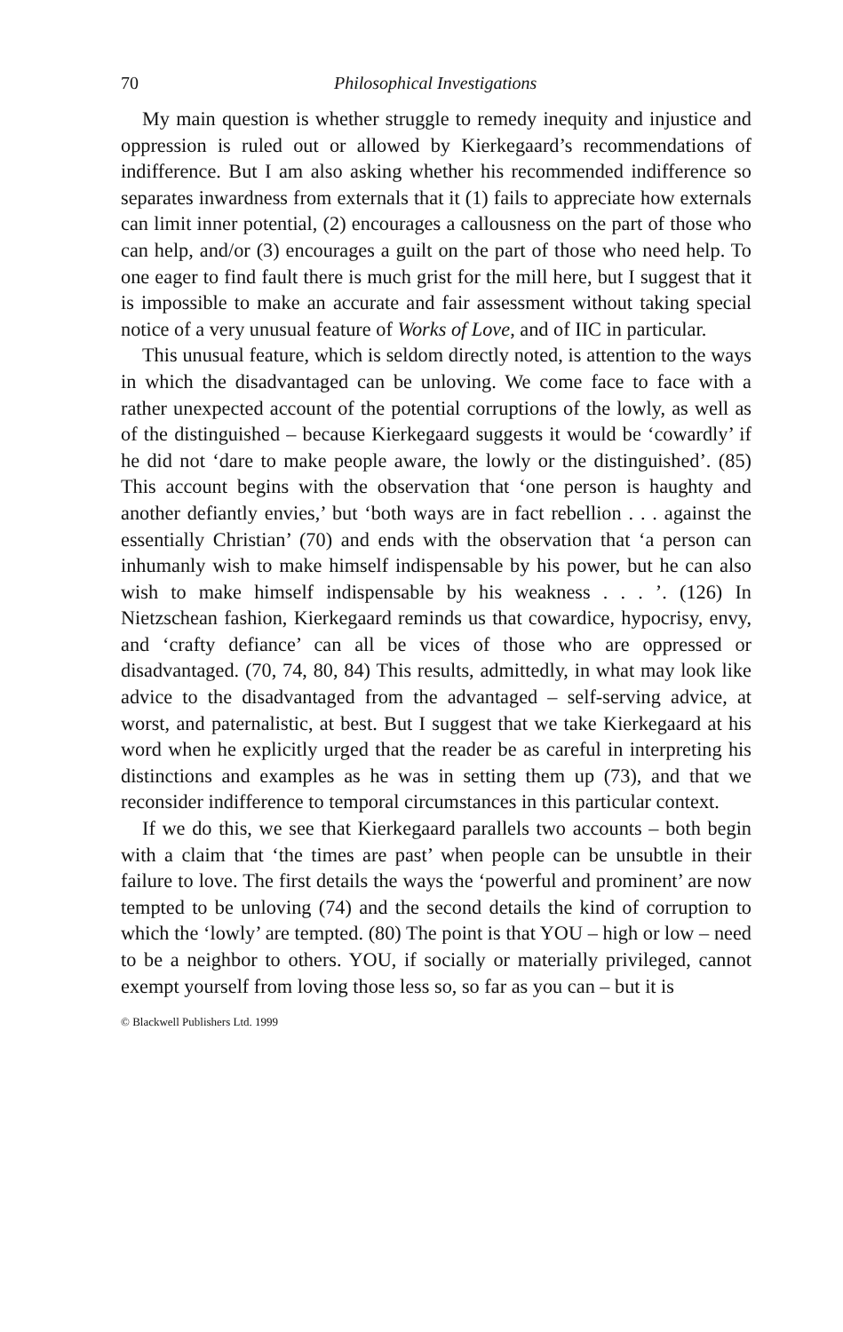70 Philosophical Investigations
My main question is whether struggle to remedy inequity and injustice and oppression is ruled out or allowed by Kierkegaard’s recommendations of indifference. But I am also asking whether his recommended indifference so separates inwardness from externals that it (1) fails to appreciate how externals can limit inner potential, (2) encourages a callousness on the part of those who can help, and/or (3) encourages a guilt on the part of those who need help. To one eager to find fault there is much grist for the mill here, but I suggest that it is impossible to make an accurate and fair assessment without taking special notice of a very unusual feature of Works of Love, and of IIC in particular.
This unusual feature, which is seldom directly noted, is attention to the ways in which the disadvantaged can be unloving. We come face to face with a rather unexpected account of the potential corruptions of the lowly, as well as of the distinguished – because Kierkegaard suggests it would be ‘cowardly’ if he did not ‘dare to make people aware, the lowly or the distinguished’. (85) This account begins with the observation that ‘one person is haughty and another defiantly envies,’ but ‘both ways are in fact rebellion . . . against the essentially Christian’ (70) and ends with the observation that ‘a person can inhumanly wish to make himself indispensable by his power, but he can also wish to make himself indispensable by his weakness . . . ’. (126) In Nietzschean fashion, Kierkegaard reminds us that cowardice, hypocrisy, envy, and ‘crafty defiance’ can all be vices of those who are oppressed or disadvantaged. (70, 74, 80, 84) This results, admittedly, in what may look like advice to the disadvantaged from the advantaged – self-serving advice, at worst, and paternalistic, at best. But I suggest that we take Kierkegaard at his word when he explicitly urged that the reader be as careful in interpreting his distinctions and examples as he was in setting them up (73), and that we reconsider indifference to temporal circumstances in this particular context.
If we do this, we see that Kierkegaard parallels two accounts – both begin with a claim that ‘the times are past’ when people can be unsubtle in their failure to love. The first details the ways the ‘powerful and prominent’ are now tempted to be unloving (74) and the second details the kind of corruption to which the ‘lowly’ are tempted. (80) The point is that YOU – high or low – need to be a neighbor to others. YOU, if socially or materially privileged, cannot exempt yourself from loving those less so, so far as you can – but it is
© Blackwell Publishers Ltd. 1999